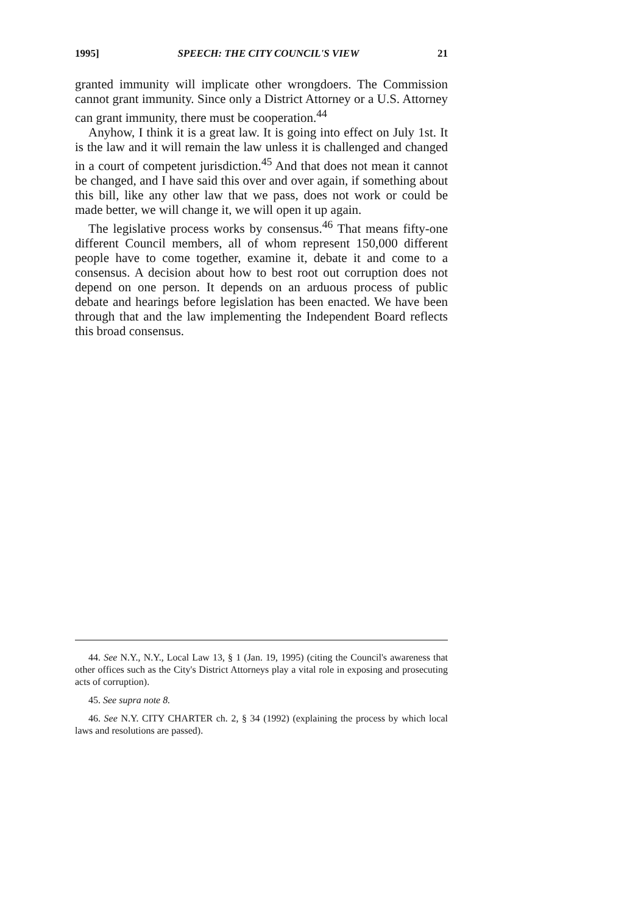1995] SPEECH: THE CITY COUNCIL'S VIEW 21
granted immunity will implicate other wrongdoers. The Commission cannot grant immunity. Since only a District Attorney or a U.S. Attorney can grant immunity, there must be cooperation.<sup>44</sup>
Anyhow, I think it is a great law. It is going into effect on July 1st. It is the law and it will remain the law unless it is challenged and changed in a court of competent jurisdiction.<sup>45</sup> And that does not mean it cannot be changed, and I have said this over and over again, if something about this bill, like any other law that we pass, does not work or could be made better, we will change it, we will open it up again.
The legislative process works by consensus.<sup>46</sup> That means fifty-one different Council members, all of whom represent 150,000 different people have to come together, examine it, debate it and come to a consensus. A decision about how to best root out corruption does not depend on one person. It depends on an arduous process of public debate and hearings before legislation has been enacted. We have been through that and the law implementing the Independent Board reflects this broad consensus.
44. See N.Y., N.Y., Local Law 13, § 1 (Jan. 19, 1995) (citing the Council's awareness that other offices such as the City's District Attorneys play a vital role in exposing and prosecuting acts of corruption).
45. See supra note 8.
46. See N.Y. CITY CHARTER ch. 2, § 34 (1992) (explaining the process by which local laws and resolutions are passed).